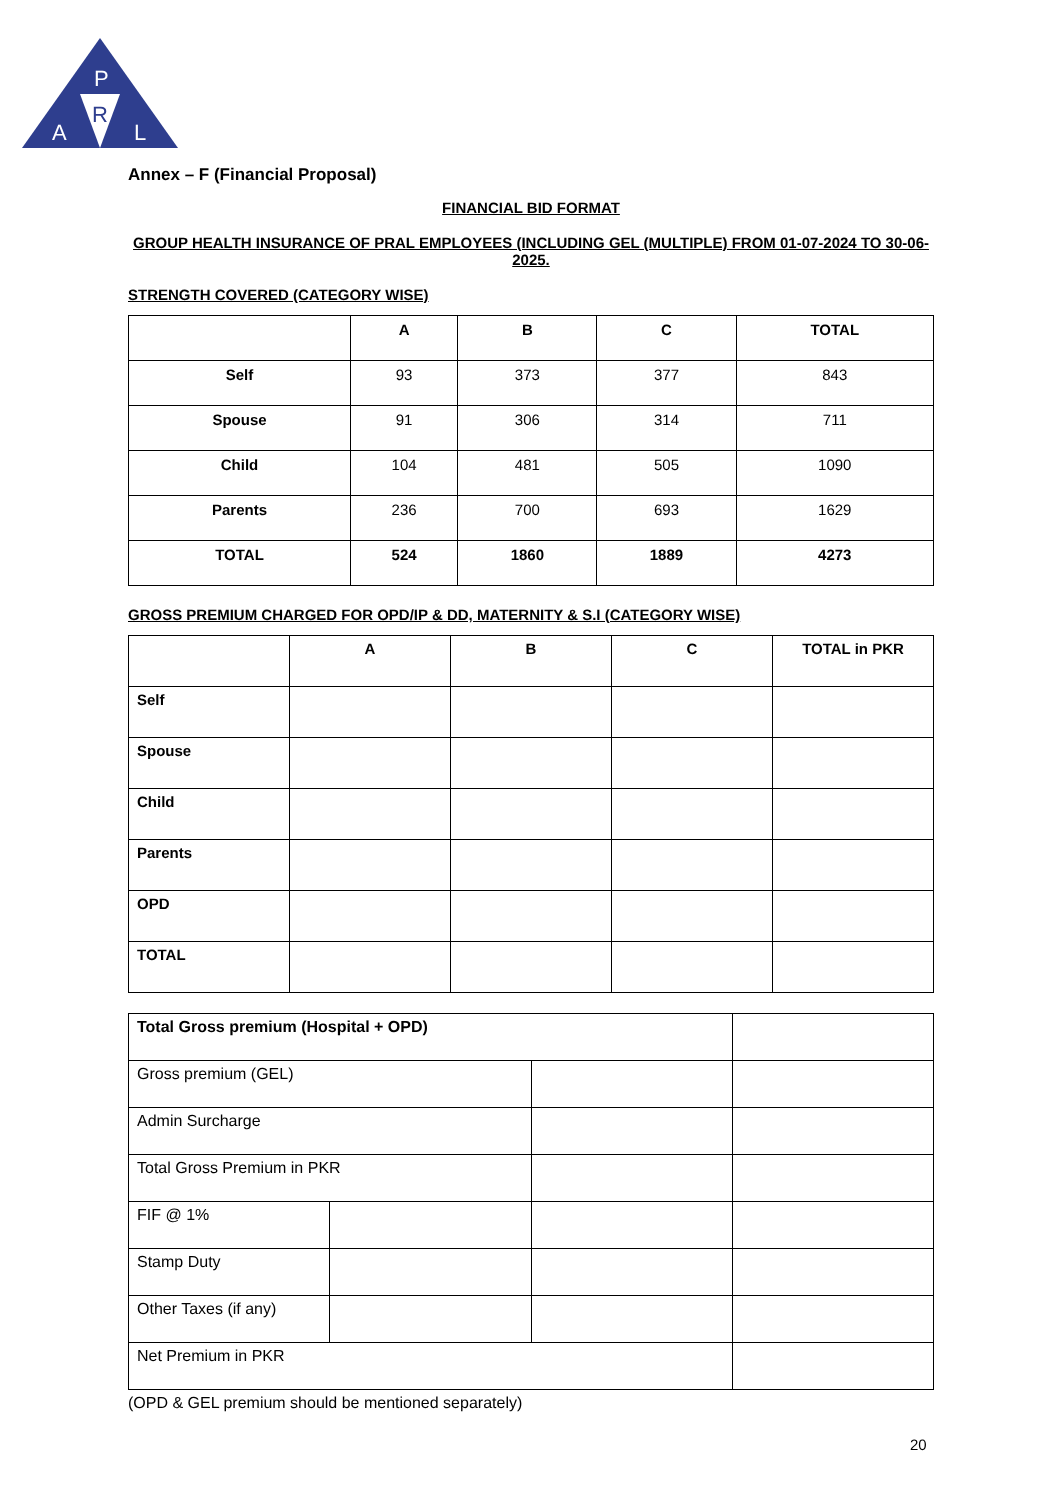P
R
A
L
Annex – F (Financial Proposal)
FINANCIAL BID FORMAT
GROUP HEALTH INSURANCE OF PRAL EMPLOYEES (INCLUDING GEL (MULTIPLE) FROM 01-07-2024 TO 30-06-2025.
STRENGTH COVERED (CATEGORY WISE)
| | A | B | C | TOTAL |
| --- | --- | --- | --- | --- |
| Self | 93 | 373 | 377 | 843 |
| Spouse | 91 | 306 | 314 | 711 |
| Child | 104 | 481 | 505 | 1090 |
| Parents | 236 | 700 | 693 | 1629 |
| TOTAL | 524 | 1860 | 1889 | 4273 |
GROSS PREMIUM CHARGED FOR OPD/IP & DD, MATERNITY & S.I (CATEGORY WISE)
| | A | B | C | TOTAL in PKR |
| --- | --- | --- | --- | --- |
| Self | | | | |
| Spouse | | | | |
| Child | | | | |
| Parents | | | | |
| OPD | | | | |
| TOTAL | | | | |
| Total Gross premium (Hospital + OPD) | | | |
| Gross premium (GEL) | | | |
| Admin Surcharge | | | |
| Total Gross Premium in PKR | | | |
| FIF @ 1% | | | |
| Stamp Duty | | | |
| Other Taxes (if any) | | | |
| Net Premium in PKR | | | |
(OPD & GEL premium should be mentioned separately)
20